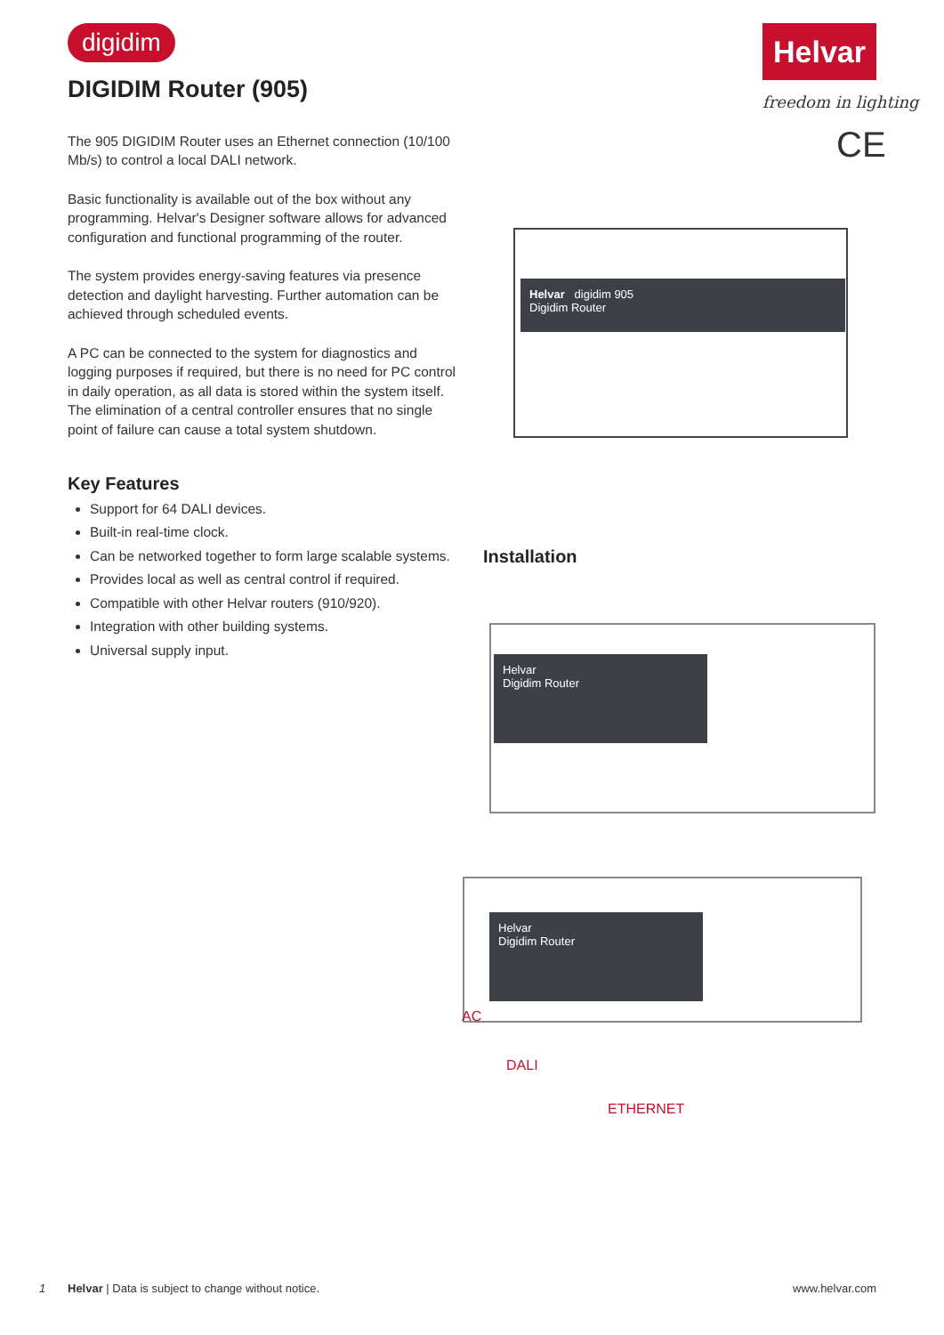digidim Helvar
freedom in lighting
CE
DIGIDIM Router (905)
The 905 DIGIDIM Router uses an Ethernet connection (10/100 Mb/s) to control a local DALI network.
Basic functionality is available out of the box without any programming. Helvar's Designer software allows for advanced configuration and functional programming of the router.
The system provides energy-saving features via presence detection and daylight harvesting. Further automation can be achieved through scheduled events.
A PC can be connected to the system for diagnostics and logging purposes if required, but there is no need for PC control in daily operation, as all data is stored within the system itself. The elimination of a central controller ensures that no single point of failure can cause a total system shutdown.
Key Features
Support for 64 DALI devices.
Built-in real-time clock.
Can be networked together to form large scalable systems.
Provides local as well as central control if required.
Compatible with other Helvar routers (910/920).
Integration with other building systems.
Universal supply input.
Helvar digidim 905
Digidim Router
Installation
Helvar
Digidim Router
Helvar
Digidim Router
AC
DALI
ETHERNET
1 Helvar | Data is subject to change without notice. www.helvar.com